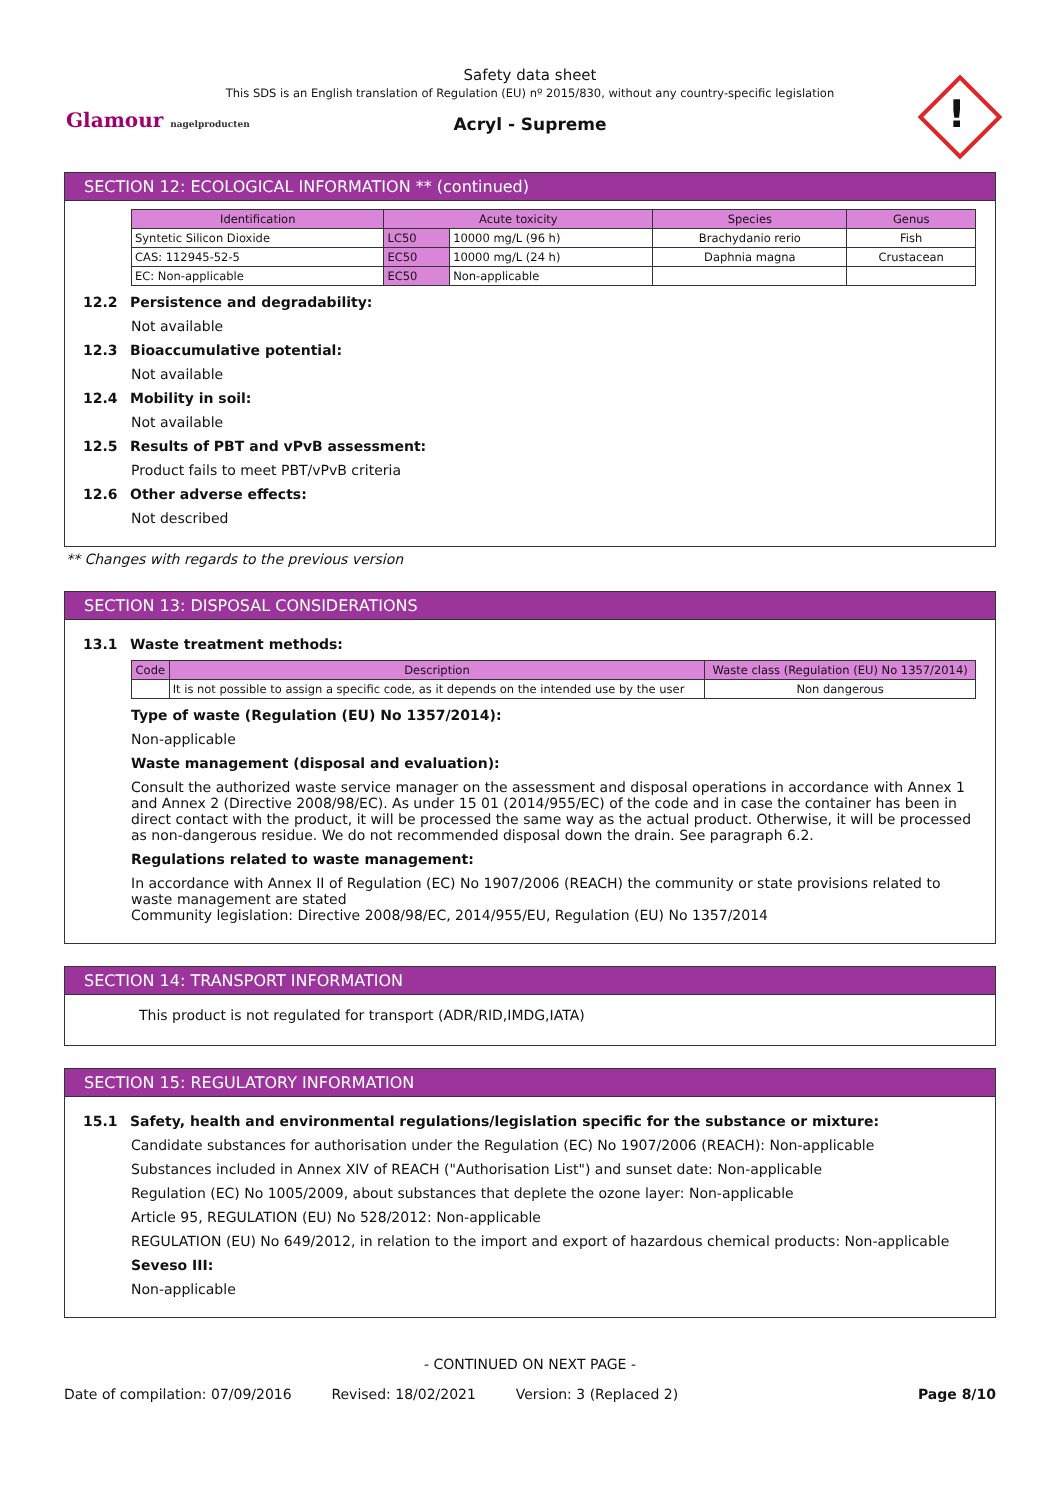Safety data sheet
This SDS is an English translation of Regulation (EU) nº 2015/830, without any country-specific legislation
Acryl - Supreme
Glamour nagelproducten !
SECTION 12: ECOLOGICAL INFORMATION ** (continued)
| Identification | Acute toxicity | | Species | Genus |
| --- | --- | --- | --- | --- |
| Syntetic Silicon Dioxide | LC50 | 10000 mg/L (96 h) | Brachydanio rerio | Fish |
| CAS: 112945-52-5 | EC50 | 10000 mg/L (24 h) | Daphnia magna | Crustacean |
| EC: Non-applicable | EC50 | Non-applicable | | |
12.2 Persistence and degradability:
Not available
12.3 Bioaccumulative potential:
Not available
12.4 Mobility in soil:
Not available
12.5 Results of PBT and vPvB assessment:
Product fails to meet PBT/vPvB criteria
12.6 Other adverse effects:
Not described
** Changes with regards to the previous version
SECTION 13: DISPOSAL CONSIDERATIONS
13.1 Waste treatment methods:
| Code | Description | Waste class (Regulation (EU) No 1357/2014) |
| --- | --- | --- |
| | It is not possible to assign a specific code, as it depends on the intended use by the user | Non dangerous |
Type of waste (Regulation (EU) No 1357/2014):
Non-applicable
Waste management (disposal and evaluation):
Consult the authorized waste service manager on the assessment and disposal operations in accordance with Annex 1 and Annex 2 (Directive 2008/98/EC). As under 15 01 (2014/955/EC) of the code and in case the container has been in direct contact with the product, it will be processed the same way as the actual product. Otherwise, it will be processed as non-dangerous residue. We do not recommended disposal down the drain. See paragraph 6.2.
Regulations related to waste management:
In accordance with Annex II of Regulation (EC) No 1907/2006 (REACH) the community or state provisions related to waste management are stated
Community legislation: Directive 2008/98/EC, 2014/955/EU, Regulation (EU) No 1357/2014
SECTION 14: TRANSPORT INFORMATION
This product is not regulated for transport (ADR/RID,IMDG,IATA)
SECTION 15: REGULATORY INFORMATION
15.1 Safety, health and environmental regulations/legislation specific for the substance or mixture:
Candidate substances for authorisation under the Regulation (EC) No 1907/2006 (REACH): Non-applicable
Substances included in Annex XIV of REACH ("Authorisation List") and sunset date: Non-applicable
Regulation (EC) No 1005/2009, about substances that deplete the ozone layer: Non-applicable
Article 95, REGULATION (EU) No 528/2012: Non-applicable
REGULATION (EU) No 649/2012, in relation to the import and export of hazardous chemical products: Non-applicable
Seveso III:
Non-applicable
- CONTINUED ON NEXT PAGE -
Date of compilation: 07/09/2016 Revised: 18/02/2021 Version: 3 (Replaced 2) Page 8/10